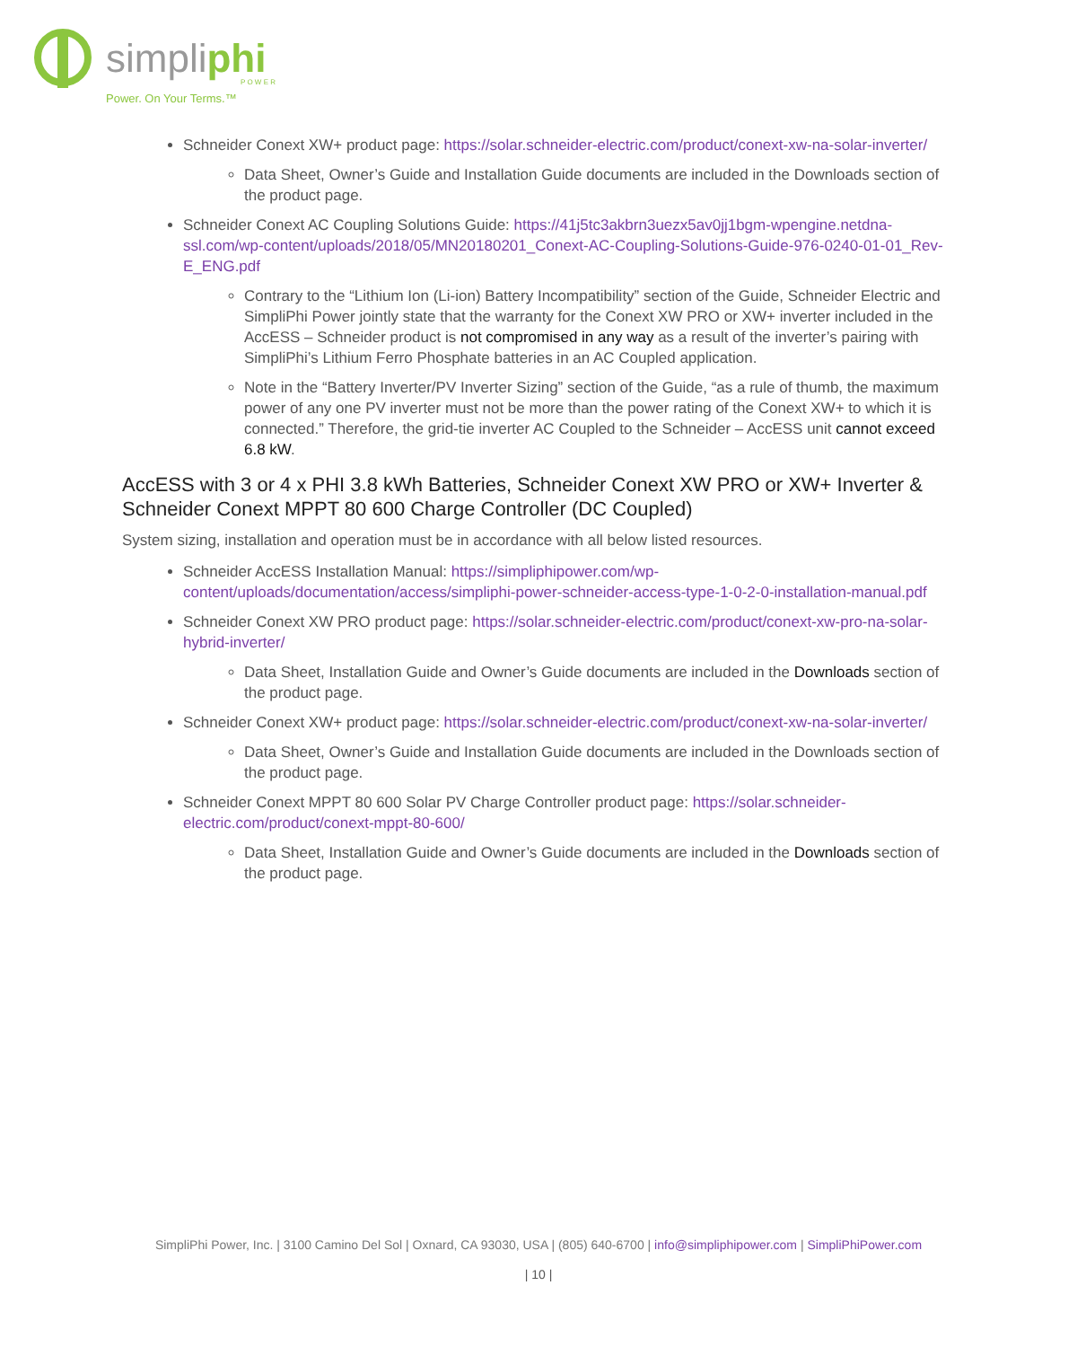simpliphi
P O W E R
Power. On Your Terms.™
Schneider Conext XW+ product page: https://solar.schneider-electric.com/product/conext-xw-na-solar-inverter/
Data Sheet, Owner’s Guide and Installation Guide documents are included in the Downloads section of the product page.
Schneider Conext AC Coupling Solutions Guide: https://41j5tc3akbrn3uezx5av0jj1bgm-wpengine.netdna-ssl.com/wp-content/uploads/2018/05/MN20180201_Conext-AC-Coupling-Solutions-Guide-976-0240-01-01_Rev-E_ENG.pdf
Contrary to the “Lithium Ion (Li-ion) Battery Incompatibility” section of the Guide, Schneider Electric and SimpliPhi Power jointly state that the warranty for the Conext XW PRO or XW+ inverter included in the AccESS – Schneider product is not compromised in any way as a result of the inverter’s pairing with SimpliPhi’s Lithium Ferro Phosphate batteries in an AC Coupled application.
Note in the “Battery Inverter/PV Inverter Sizing” section of the Guide, “as a rule of thumb, the maximum power of any one PV inverter must not be more than the power rating of the Conext XW+ to which it is connected.” Therefore, the grid-tie inverter AC Coupled to the Schneider – AccESS unit cannot exceed 6.8 kW.
AccESS with 3 or 4 x PHI 3.8 kWh Batteries, Schneider Conext XW PRO or XW+ Inverter & Schneider Conext MPPT 80 600 Charge Controller (DC Coupled)
System sizing, installation and operation must be in accordance with all below listed resources.
Schneider AccESS Installation Manual: https://simpliphipower.com/wp-content/uploads/documentation/access/simpliphi-power-schneider-access-type-1-0-2-0-installation-manual.pdf
Schneider Conext XW PRO product page: https://solar.schneider-electric.com/product/conext-xw-pro-na-solar-hybrid-inverter/
Data Sheet, Installation Guide and Owner’s Guide documents are included in the Downloads section of the product page.
Schneider Conext XW+ product page: https://solar.schneider-electric.com/product/conext-xw-na-solar-inverter/
Data Sheet, Owner’s Guide and Installation Guide documents are included in the Downloads section of the product page.
Schneider Conext MPPT 80 600 Solar PV Charge Controller product page: https://solar.schneider-electric.com/product/conext-mppt-80-600/
Data Sheet, Installation Guide and Owner’s Guide documents are included in the Downloads section of the product page.
SimpliPhi Power, Inc. | 3100 Camino Del Sol | Oxnard, CA 93030, USA | (805) 640-6700 | info@simpliphipower.com | SimpliPhiPower.com
| 10 |